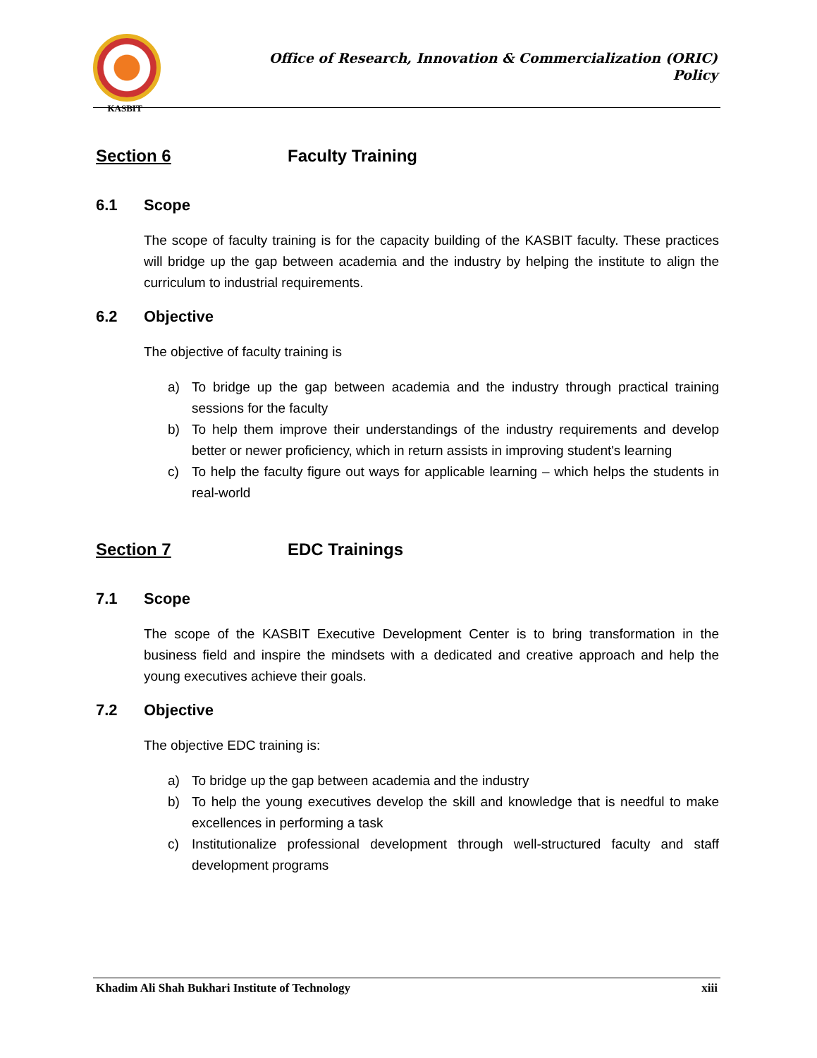KASBIT
Office of Research, Innovation & Commercialization (ORIC)
Policy
Section 6 Faculty Training
6.1 Scope
The scope of faculty training is for the capacity building of the KASBIT faculty. These practices will bridge up the gap between academia and the industry by helping the institute to align the curriculum to industrial requirements.
6.2 Objective
The objective of faculty training is
a) To bridge up the gap between academia and the industry through practical training sessions for the faculty
b) To help them improve their understandings of the industry requirements and develop better or newer proficiency, which in return assists in improving student's learning
c) To help the faculty figure out ways for applicable learning – which helps the students in real-world
Section 7 EDC Trainings
7.1 Scope
The scope of the KASBIT Executive Development Center is to bring transformation in the business field and inspire the mindsets with a dedicated and creative approach and help the young executives achieve their goals.
7.2 Objective
The objective EDC training is:
a) To bridge up the gap between academia and the industry
b) To help the young executives develop the skill and knowledge that is needful to make excellences in performing a task
c) Institutionalize professional development through well-structured faculty and staff development programs
Khadim Ali Shah Bukhari Institute of Technology xiii